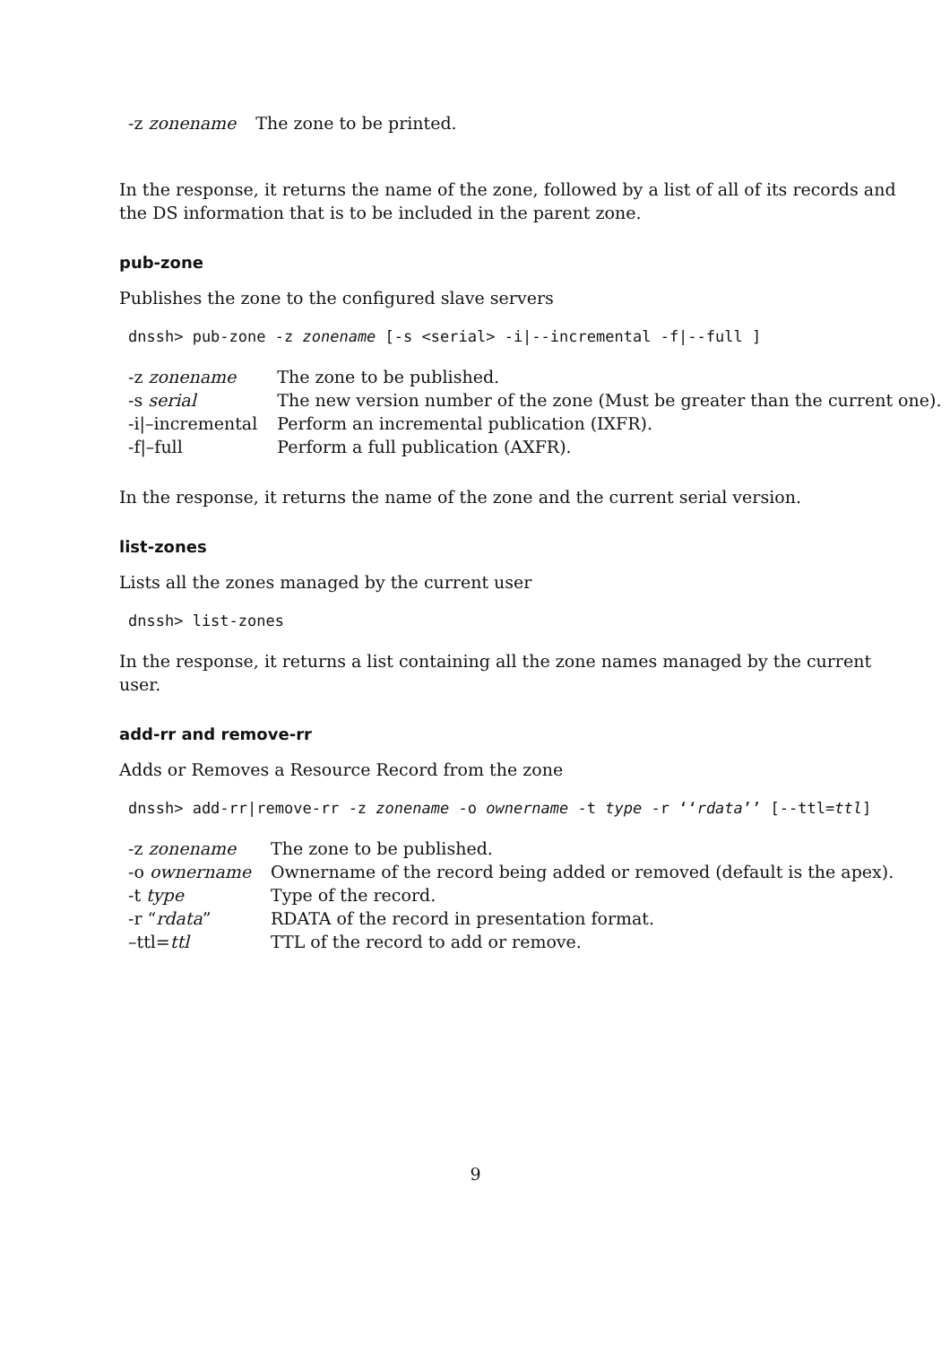| -z zonename | The zone to be printed. |
In the response, it returns the name of the zone, followed by a list of all of its records and the DS information that is to be included in the parent zone.
pub-zone
Publishes the zone to the configured slave servers
dnssh> pub-zone -z zonename [-s <serial> -i|--incremental -f|--full ]
| -z zonename | The zone to be published. |
| -s serial | The new version number of the zone (Must be greater than the current one). |
| -i/–incremental | Perform an incremental publication (IXFR). |
| -f/–full | Perform a full publication (AXFR). |
In the response, it returns the name of the zone and the current serial version.
list-zones
Lists all the zones managed by the current user
dnssh> list-zones
In the response, it returns a list containing all the zone names managed by the current user.
add-rr and remove-rr
Adds or Removes a Resource Record from the zone
dnssh> add-rr|remove-rr -z zonename -o ownername -t type -r ‘‘rdata’’ [--ttl=ttl]
| -z zonename | The zone to be published. |
| -o ownername | Ownername of the record being added or removed (default is the apex). |
| -t type | Type of the record. |
| -r “ rdata ” | RDATA of the record in presentation format. |
| –ttl= ttl | TTL of the record to add or remove. |
9